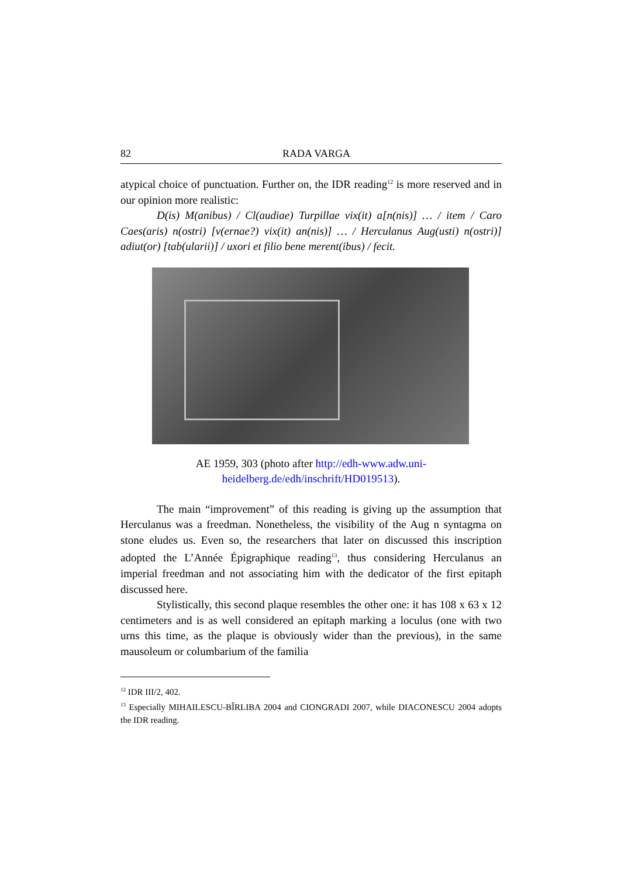82 RADA VARGA
atypical choice of punctuation. Further on, the IDR reading<sup>12</sup> is more reserved and in our opinion more realistic:
D(is) M(anibus) / Cl(audiae) Turpillae vix(it) a[n(nis)] … / item / Caro Caes(aris) n(ostri) [v(ernae?) vix(it) an(nis)] … / Herculanus Aug(usti) n(ostri)] adiut(or) [tab(ularii)] / uxori et filio bene merent(ibus) / fecit.
AE 1959, 303 (photo after http://edh-www.adw.uni-
heidelberg.de/edh/inschrift/HD019513).
The main “improvement” of this reading is giving up the assumption that Herculanus was a freedman. Nonetheless, the visibility of the Aug n syntagma on stone eludes us. Even so, the researchers that later on discussed this inscription adopted the L’Année Épigraphique reading<sup>13</sup>, thus considering Herculanus an imperial freedman and not associating him with the dedicator of the first epitaph discussed here.
Stylistically, this second plaque resembles the other one: it has 108 x 63 x 12 centimeters and is as well considered an epitaph marking a loculus (one with two urns this time, as the plaque is obviously wider than the previous), in the same mausoleum or columbarium of the familia
<sup>12</sup> IDR III/2, 402.
<sup>13</sup> Especially MIHAILESCU-BÎRLIBA 2004 and CIONGRADI 2007, while DIACONESCU 2004 adopts the IDR reading.